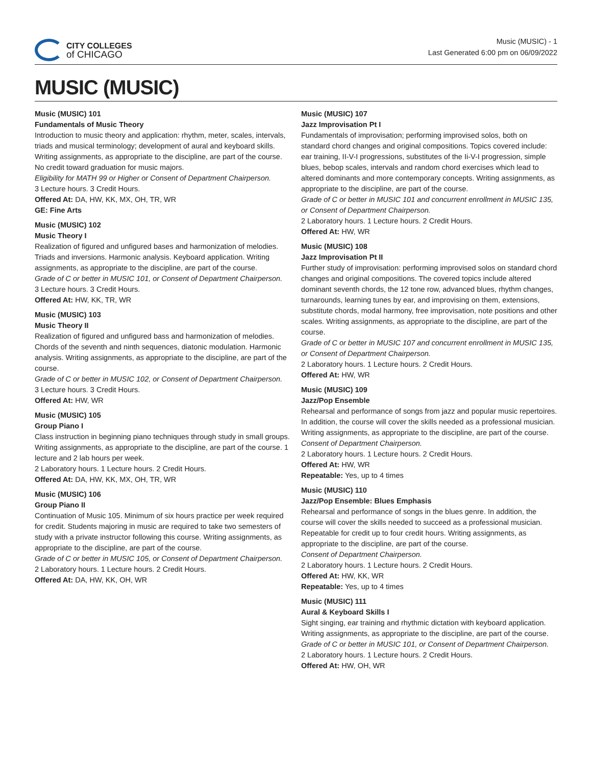CITY COLLEGES
of CHICAGO
Music (MUSIC) - 1
Last Generated 6:00 pm on 06/09/2022
MUSIC (MUSIC)
Music (MUSIC) 101
Fundamentals of Music Theory
Introduction to music theory and application: rhythm, meter, scales, intervals, triads and musical terminology; development of aural and keyboard skills. Writing assignments, as appropriate to the discipline, are part of the course. No credit toward graduation for music majors.
Eligibility for MATH 99 or Higher or Consent of Department Chairperson.
3 Lecture hours. 3 Credit Hours.
Offered At: DA, HW, KK, MX, OH, TR, WR
GE: Fine Arts
Music (MUSIC) 102
Music Theory I
Realization of figured and unfigured bases and harmonization of melodies. Triads and inversions. Harmonic analysis. Keyboard application. Writing assignments, as appropriate to the discipline, are part of the course.
Grade of C or better in MUSIC 101, or Consent of Department Chairperson.
3 Lecture hours. 3 Credit Hours.
Offered At: HW, KK, TR, WR
Music (MUSIC) 103
Music Theory II
Realization of figured and unfigured bass and harmonization of melodies. Chords of the seventh and ninth sequences, diatonic modulation. Harmonic analysis. Writing assignments, as appropriate to the discipline, are part of the course.
Grade of C or better in MUSIC 102, or Consent of Department Chairperson.
3 Lecture hours. 3 Credit Hours.
Offered At: HW, WR
Music (MUSIC) 105
Group Piano I
Class instruction in beginning piano techniques through study in small groups. Writing assignments, as appropriate to the discipline, are part of the course. 1 lecture and 2 lab hours per week.
2 Laboratory hours. 1 Lecture hours. 2 Credit Hours.
Offered At: DA, HW, KK, MX, OH, TR, WR
Music (MUSIC) 106
Group Piano II
Continuation of Music 105. Minimum of six hours practice per week required for credit. Students majoring in music are required to take two semesters of study with a private instructor following this course. Writing assignments, as appropriate to the discipline, are part of the course.
Grade of C or better in MUSIC 105, or Consent of Department Chairperson.
2 Laboratory hours. 1 Lecture hours. 2 Credit Hours.
Offered At: DA, HW, KK, OH, WR
Music (MUSIC) 107
Jazz Improvisation Pt I
Fundamentals of improvisation; performing improvised solos, both on standard chord changes and original compositions. Topics covered include: ear training, II-V-I progressions, substitutes of the Ii-V-I progression, simple blues, bebop scales, intervals and random chord exercises which lead to altered dominants and more contemporary concepts. Writing assignments, as appropriate to the discipline, are part of the course.
Grade of C or better in MUSIC 101 and concurrent enrollment in MUSIC 135, or Consent of Department Chairperson.
2 Laboratory hours. 1 Lecture hours. 2 Credit Hours.
Offered At: HW, WR
Music (MUSIC) 108
Jazz Improvisation Pt II
Further study of improvisation: performing improvised solos on standard chord changes and original compositions. The covered topics include altered dominant seventh chords, the 12 tone row, advanced blues, rhythm changes, turnarounds, learning tunes by ear, and improvising on them, extensions, substitute chords, modal harmony, free improvisation, note positions and other scales. Writing assignments, as appropriate to the discipline, are part of the course.
Grade of C or better in MUSIC 107 and concurrent enrollment in MUSIC 135, or Consent of Department Chairperson.
2 Laboratory hours. 1 Lecture hours. 2 Credit Hours.
Offered At: HW, WR
Music (MUSIC) 109
Jazz/Pop Ensemble
Rehearsal and performance of songs from jazz and popular music repertoires. In addition, the course will cover the skills needed as a professional musician. Writing assignments, as appropriate to the discipline, are part of the course.
Consent of Department Chairperson.
2 Laboratory hours. 1 Lecture hours. 2 Credit Hours.
Offered At: HW, WR
Repeatable: Yes, up to 4 times
Music (MUSIC) 110
Jazz/Pop Ensemble: Blues Emphasis
Rehearsal and performance of songs in the blues genre. In addition, the course will cover the skills needed to succeed as a professional musician. Repeatable for credit up to four credit hours. Writing assignments, as appropriate to the discipline, are part of the course.
Consent of Department Chairperson.
2 Laboratory hours. 1 Lecture hours. 2 Credit Hours.
Offered At: HW, KK, WR
Repeatable: Yes, up to 4 times
Music (MUSIC) 111
Aural & Keyboard Skills I
Sight singing, ear training and rhythmic dictation with keyboard application. Writing assignments, as appropriate to the discipline, are part of the course.
Grade of C or better in MUSIC 101, or Consent of Department Chairperson.
2 Laboratory hours. 1 Lecture hours. 2 Credit Hours.
Offered At: HW, OH, WR